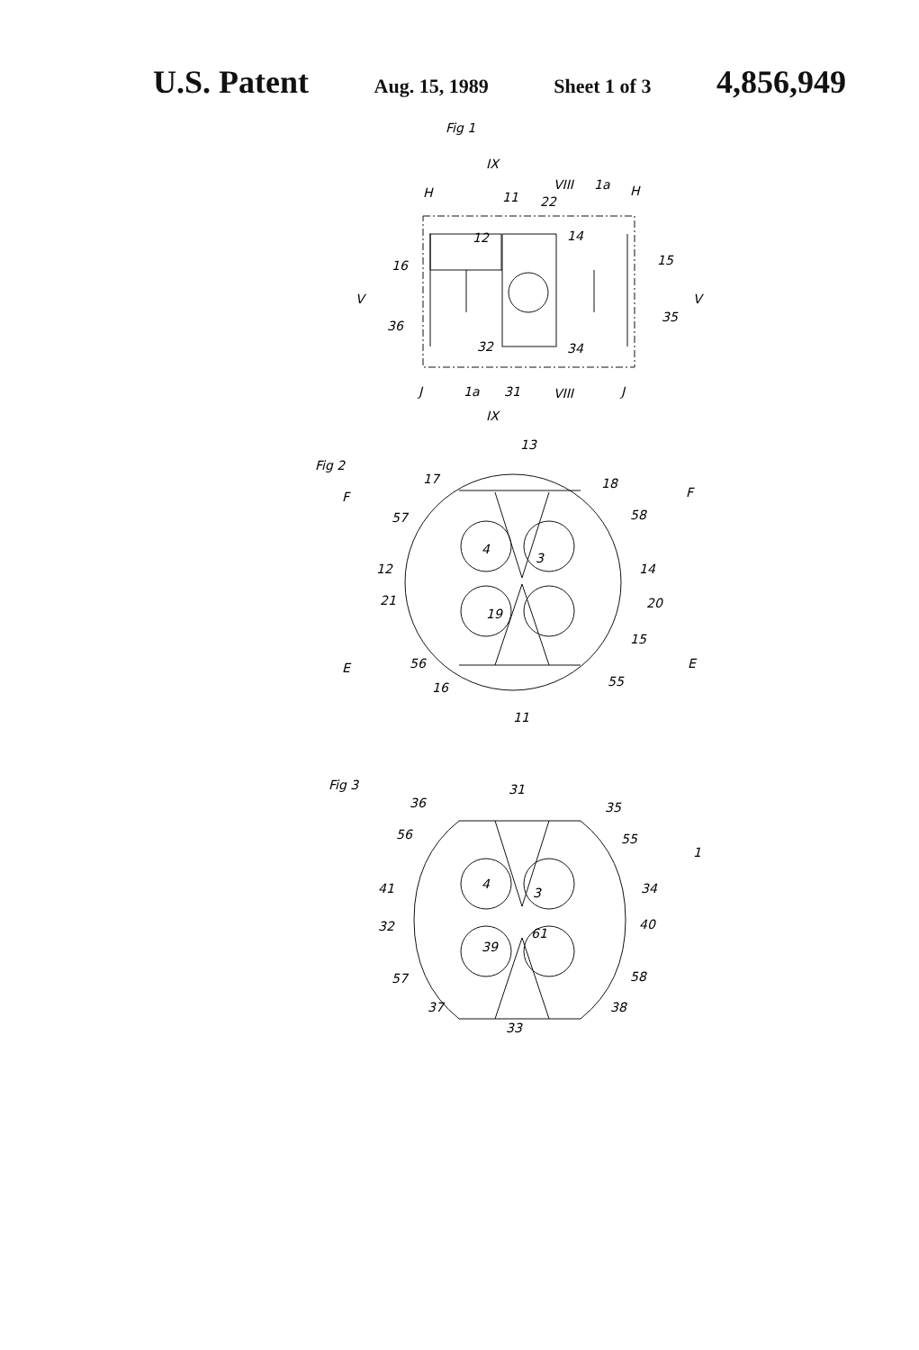U.S. Patent Aug. 15, 1989 Sheet 1 of 3 4,856,949
Fig 1
11
22
12
14
16
15
36
35
32
34
31
H
H
J
J
1a
1a
IX
VIII
V
V
VIII
IX
Fig 2
13
17
18
F
F
57
58
4
3
12
14
21
20
19
15
E
E
56
16
55
11
Fig 3
31
36
35
56
55
1
4
3
41
34
32
40
61
39
57
58
37
38
33